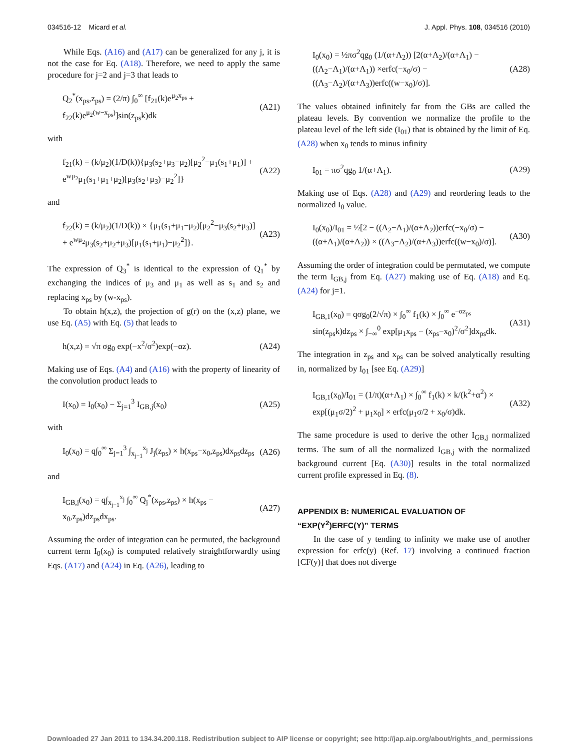034516-12 Micard et al. J. Appl. Phys. 108, 034516 (2010)
While Eqs. (A16) and (A17) can be generalized for any j, it is not the case for Eq. (A18). Therefore, we need to apply the same procedure for j=2 and j=3 that leads to
Q<sub>2</sub><sup>*</sup>(x<sub>ps</sub>,z<sub>ps</sub>) = (2/π) ∫<sub>0</sub><sup>∞</sup> [f<sub>21</sub>(k)e<sup>μ<sub>2</sub>x<sub>ps</sub></sup> + f<sub>22</sub>(k)e<sup>μ<sub>2</sub>(w−x<sub>ps</sub>)</sup>]sin(z<sub>ps</sub>k)dk (A21)
with
f<sub>21</sub>(k) = (k/μ<sub>2</sub>)(1/D(k)){μ<sub>3</sub>(s<sub>2</sub>+μ<sub>3</sub>−μ<sub>2</sub>)[μ<sub>2</sub><sup>2</sup>−μ<sub>1</sub>(s<sub>1</sub>+μ<sub>1</sub>)] + e<sup>wμ<sub>2</sub></sup>μ<sub>1</sub>(s<sub>1</sub>+μ<sub>1</sub>+μ<sub>2</sub>)[μ<sub>3</sub>(s<sub>2</sub>+μ<sub>3</sub>)−μ<sub>2</sub><sup>2</sup>]} (A22)
and
f<sub>22</sub>(k) = (k/μ<sub>2</sub>)(1/D(k)) × {μ<sub>1</sub>(s<sub>1</sub>+μ<sub>1</sub>−μ<sub>2</sub>)[μ<sub>2</sub><sup>2</sup>−μ<sub>3</sub>(s<sub>2</sub>+μ<sub>3</sub>)] + e<sup>wμ<sub>2</sub></sup>μ<sub>3</sub>(s<sub>2</sub>+μ<sub>2</sub>+μ<sub>3</sub>)[μ<sub>1</sub>(s<sub>1</sub>+μ<sub>1</sub>)−μ<sub>2</sub><sup>2</sup>]}. (A23)
The expression of Q<sub>3</sub><sup>*</sup> is identical to the expression of Q<sub>1</sub><sup>*</sup> by exchanging the indices of μ<sub>3</sub> and μ<sub>1</sub> as well as s<sub>1</sub> and s<sub>2</sub> and replacing x<sub>ps</sub> by (w-x<sub>ps</sub>).
To obtain h(x,z), the projection of g(r) on the (x,z) plane, we use Eq. (A5) with Eq. (5) that leads to
h(x,z) = √π σg<sub>0</sub> exp(−x<sup>2</sup>/σ<sup>2</sup>)exp(−αz). (A24)
Making use of Eqs. (A4) and (A16) with the property of linearity of the convolution product leads to
I(x<sub>0</sub>) = I<sub>0</sub>(x<sub>0</sub>) − Σ<sub>j=1</sub><sup>3</sup> I<sub>GB,j</sub>(x<sub>0</sub>) (A25)
with
I<sub>0</sub>(x<sub>0</sub>) = q∫<sub>0</sub><sup>∞</sup> Σ<sub>j=1</sub><sup>3</sup> ∫<sub>x<sub>j−1</sub></sub><sup>x<sub>j</sub></sup> J<sub>j</sub>(z<sub>ps</sub>) × h(x<sub>ps</sub>−x<sub>0</sub>,z<sub>ps</sub>)dx<sub>ps</sub>dz<sub>ps</sub> (A26)
and
I<sub>GB,j</sub>(x<sub>0</sub>) = q∫<sub>x<sub>j−1</sub></sub><sup>x<sub>j</sub></sup> ∫<sub>0</sub><sup>∞</sup> Q<sub>j</sub><sup>*</sup>(x<sub>ps</sub>,z<sub>ps</sub>) × h(x<sub>ps</sub> − x<sub>0</sub>,z<sub>ps</sub>)dz<sub>ps</sub>dx<sub>ps</sub>. (A27)
Assuming the order of integration can be permuted, the background current term I<sub>0</sub>(x<sub>0</sub>) is computed relatively straightforwardly using Eqs. (A17) and (A24) in Eq. (A26), leading to
I<sub>0</sub>(x<sub>0</sub>) = ½πσ<sup>2</sup>qg<sub>0</sub> (1/(α+Λ<sub>2</sub>)) [2(α+Λ<sub>2</sub>)/(α+Λ<sub>1</sub>) − ((Λ<sub>2</sub>−Λ<sub>1</sub>)/(α+Λ<sub>1</sub>)) ×erfc(−x<sub>0</sub>/σ) − ((Λ<sub>3</sub>−Λ<sub>2</sub>)/(α+Λ<sub>3</sub>))erfc((w−x<sub>0</sub>)/σ)]. (A28)
The values obtained infinitely far from the GBs are called the plateau levels. By convention we normalize the profile to the plateau level of the left side (I<sub>01</sub>) that is obtained by the limit of Eq. (A28) when x<sub>0</sub> tends to minus infinity
I<sub>01</sub> = πσ<sup>2</sup>qg<sub>0</sub> 1/(α+Λ<sub>1</sub>). (A29)
Making use of Eqs. (A28) and (A29) and reordering leads to the normalized I<sub>0</sub> value.
I<sub>0</sub>(x<sub>0</sub>)/I<sub>01</sub> = ½[2 − ((Λ<sub>2</sub>−Λ<sub>1</sub>)/(α+Λ<sub>2</sub>))erfc(−x<sub>0</sub>/σ) − ((α+Λ<sub>1</sub>)/(α+Λ<sub>2</sub>)) × ((Λ<sub>3</sub>−Λ<sub>2</sub>)/(α+Λ<sub>3</sub>))erfc((w−x<sub>0</sub>)/σ)]. (A30)
Assuming the order of integration could be permutated, we compute the term I<sub>GB,j</sub> from Eq. (A27) making use of Eq. (A18) and Eq. (A24) for j=1.
I<sub>GB,1</sub>(x<sub>0</sub>) = qσg<sub>0</sub>(2/√π) × ∫<sub>0</sub><sup>∞</sup> f<sub>1</sub>(k) × ∫<sub>0</sub><sup>∞</sup> e<sup>−αz<sub>ps</sub></sup> sin(z<sub>ps</sub>k)dz<sub>ps</sub> × ∫<sub>−∞</sub><sup>0</sup> exp[μ<sub>1</sub>x<sub>ps</sub> − (x<sub>ps</sub>−x<sub>0</sub>)<sup>2</sup>/σ<sup>2</sup>]dx<sub>ps</sub>dk. (A31)
The integration in z<sub>ps</sub> and x<sub>ps</sub> can be solved analytically resulting in, normalized by I<sub>01</sub> [see Eq. (A29)]
I<sub>GB,1</sub>(x<sub>0</sub>)/I<sub>01</sub> = (1/π)(α+Λ<sub>1</sub>) × ∫<sub>0</sub><sup>∞</sup> f<sub>1</sub>(k) × k/(k<sup>2</sup>+α<sup>2</sup>) × exp[(μ<sub>1</sub>σ/2)<sup>2</sup> + μ<sub>1</sub>x<sub>0</sub>] × erfc(μ<sub>1</sub>σ/2 + x<sub>0</sub>/σ)dk. (A32)
The same procedure is used to derive the other I<sub>GB,j</sub> normalized terms. The sum of all the normalized I<sub>GB,j</sub> with the normalized background current [Eq. (A30)] results in the total normalized current profile expressed in Eq. (8).
APPENDIX B: NUMERICAL EVALUATION OF “EXP(Y<sup>2</sup>)ERFC(Y)” TERMS
In the case of y tending to infinity we make use of another expression for erfc(y) (Ref. 17) involving a continued fraction [CF(y)] that does not diverge
Downloaded 27 Jan 2011 to 134.34.200.118. Redistribution subject to AIP license or copyright; see http://jap.aip.org/about/rights_and_permissions